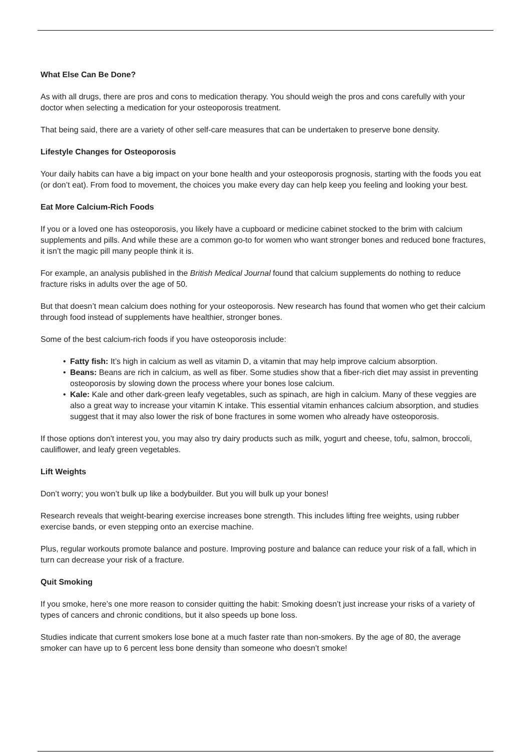What Else Can Be Done?
As with all drugs, there are pros and cons to medication therapy. You should weigh the pros and cons carefully with your doctor when selecting a medication for your osteoporosis treatment.
That being said, there are a variety of other self-care measures that can be undertaken to preserve bone density.
Lifestyle Changes for Osteoporosis
Your daily habits can have a big impact on your bone health and your osteoporosis prognosis, starting with the foods you eat (or don’t eat). From food to movement, the choices you make every day can help keep you feeling and looking your best.
Eat More Calcium-Rich Foods
If you or a loved one has osteoporosis, you likely have a cupboard or medicine cabinet stocked to the brim with calcium supplements and pills. And while these are a common go-to for women who want stronger bones and reduced bone fractures, it isn’t the magic pill many people think it is.
For example, an analysis published in the British Medical Journal found that calcium supplements do nothing to reduce fracture risks in adults over the age of 50.
But that doesn’t mean calcium does nothing for your osteoporosis. New research has found that women who get their calcium through food instead of supplements have healthier, stronger bones.
Some of the best calcium-rich foods if you have osteoporosis include:
• Fatty fish: It’s high in calcium as well as vitamin D, a vitamin that may help improve calcium absorption.
• Beans: Beans are rich in calcium, as well as fiber. Some studies show that a fiber-rich diet may assist in preventing osteoporosis by slowing down the process where your bones lose calcium.
• Kale: Kale and other dark-green leafy vegetables, such as spinach, are high in calcium. Many of these veggies are also a great way to increase your vitamin K intake. This essential vitamin enhances calcium absorption, and studies suggest that it may also lower the risk of bone fractures in some women who already have osteoporosis.
If those options don't interest you, you may also try dairy products such as milk, yogurt and cheese, tofu, salmon, broccoli, cauliflower, and leafy green vegetables.
Lift Weights
Don’t worry; you won’t bulk up like a bodybuilder. But you will bulk up your bones!
Research reveals that weight-bearing exercise increases bone strength. This includes lifting free weights, using rubber exercise bands, or even stepping onto an exercise machine.
Plus, regular workouts promote balance and posture. Improving posture and balance can reduce your risk of a fall, which in turn can decrease your risk of a fracture.
Quit Smoking
If you smoke, here’s one more reason to consider quitting the habit: Smoking doesn’t just increase your risks of a variety of types of cancers and chronic conditions, but it also speeds up bone loss.
Studies indicate that current smokers lose bone at a much faster rate than non-smokers. By the age of 80, the average smoker can have up to 6 percent less bone density than someone who doesn’t smoke!